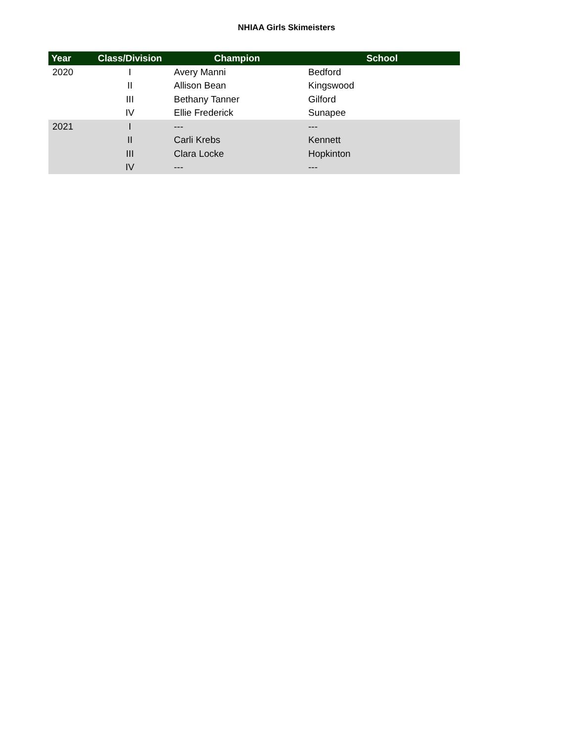NHIAA Girls Skimeisters
| Year | Class/Division | Champion | School |
| --- | --- | --- | --- |
| 2020 | I | Avery Manni | Bedford |
| | II | Allison Bean | Kingswood |
| | III | Bethany Tanner | Gilford |
| | IV | Ellie Frederick | Sunapee |
| 2021 | I | --- | --- |
| | II | Carli Krebs | Kennett |
| | III | Clara Locke | Hopkinton |
| | IV | --- | --- |